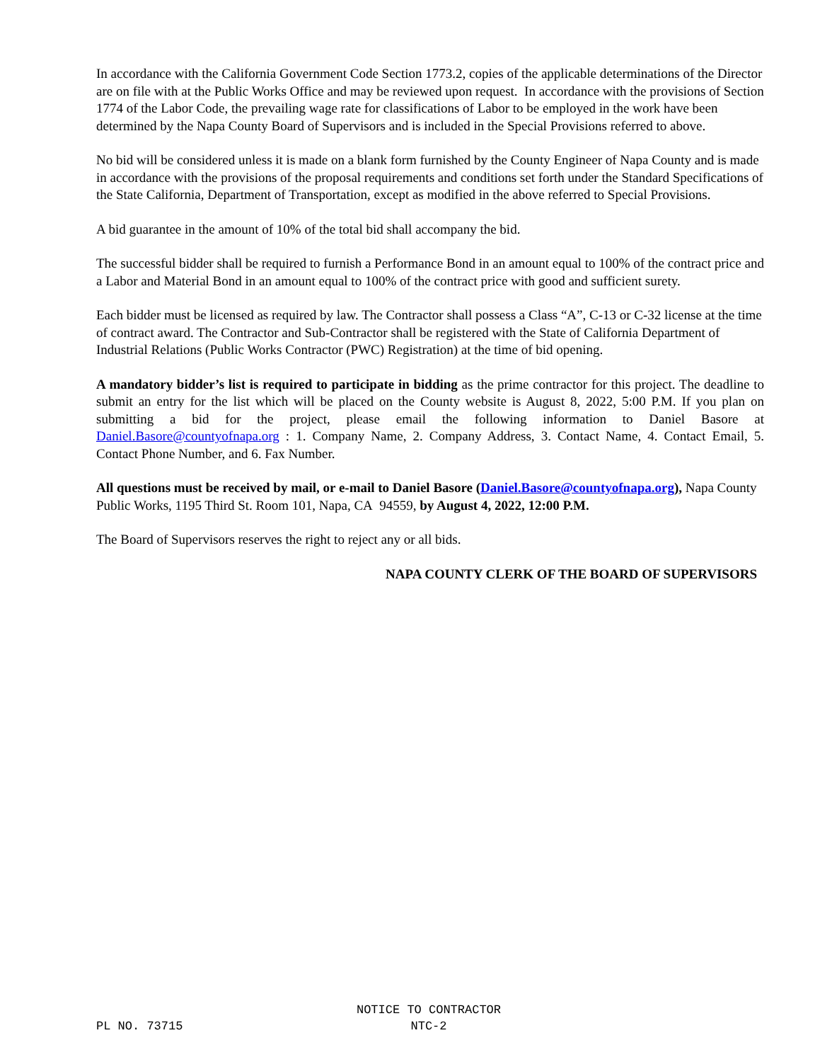In accordance with the California Government Code Section 1773.2, copies of the applicable determinations of the Director are on file with at the Public Works Office and may be reviewed upon request. In accordance with the provisions of Section 1774 of the Labor Code, the prevailing wage rate for classifications of Labor to be employed in the work have been determined by the Napa County Board of Supervisors and is included in the Special Provisions referred to above.
No bid will be considered unless it is made on a blank form furnished by the County Engineer of Napa County and is made in accordance with the provisions of the proposal requirements and conditions set forth under the Standard Specifications of the State California, Department of Transportation, except as modified in the above referred to Special Provisions.
A bid guarantee in the amount of 10% of the total bid shall accompany the bid.
The successful bidder shall be required to furnish a Performance Bond in an amount equal to 100% of the contract price and a Labor and Material Bond in an amount equal to 100% of the contract price with good and sufficient surety.
Each bidder must be licensed as required by law. The Contractor shall possess a Class “A”, C-13 or C-32 license at the time of contract award. The Contractor and Sub-Contractor shall be registered with the State of California Department of Industrial Relations (Public Works Contractor (PWC) Registration) at the time of bid opening.
A mandatory bidder’s list is required to participate in bidding as the prime contractor for this project. The deadline to submit an entry for the list which will be placed on the County website is August 8, 2022, 5:00 P.M. If you plan on submitting a bid for the project, please email the following information to Daniel Basore at Daniel.Basore@countyofnapa.org : 1. Company Name, 2. Company Address, 3. Contact Name, 4. Contact Email, 5. Contact Phone Number, and 6. Fax Number.
All questions must be received by mail, or e-mail to Daniel Basore (Daniel.Basore@countyofnapa.org), Napa County Public Works, 1195 Third St. Room 101, Napa, CA 94559, by August 4, 2022, 12:00 P.M.
The Board of Supervisors reserves the right to reject any or all bids.
NAPA COUNTY CLERK OF THE BOARD OF SUPERVISORS
PL NO. 73715
NOTICE TO CONTRACTOR
NTC-2